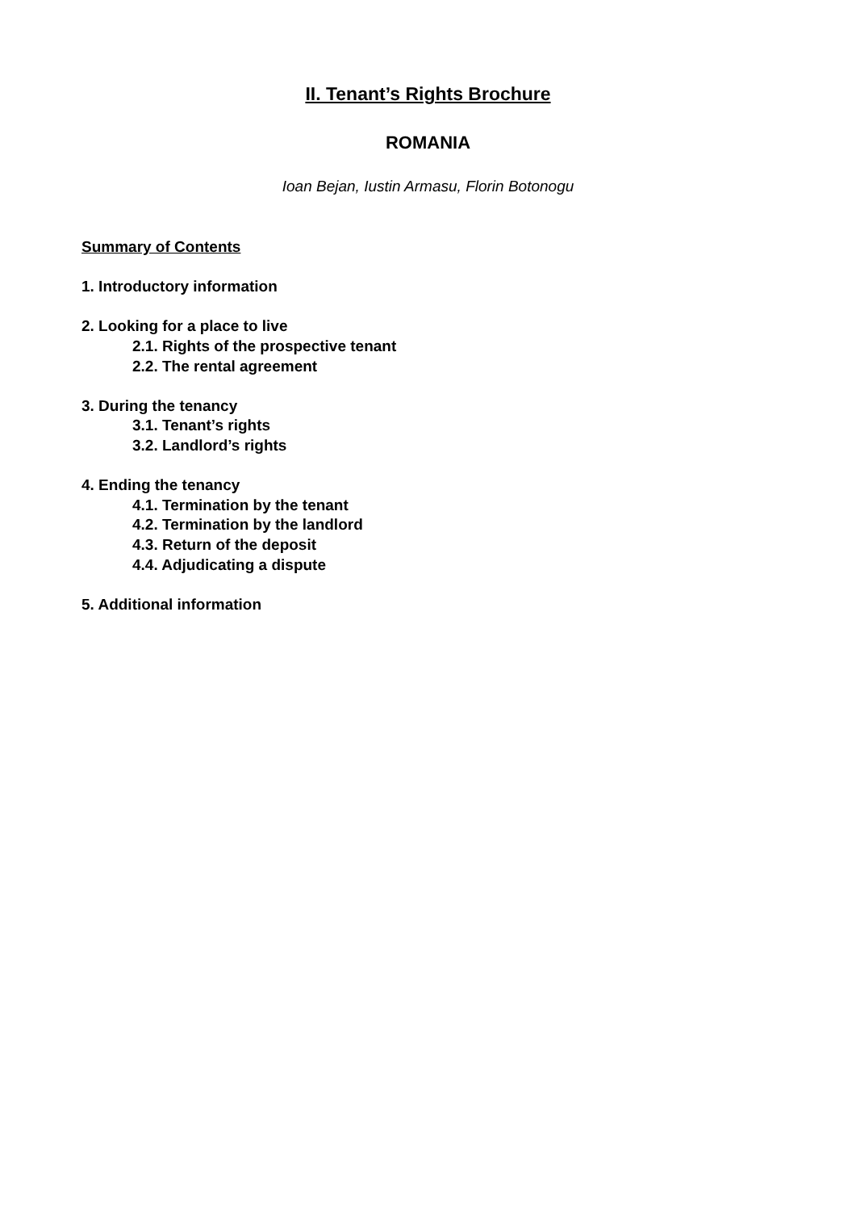II. Tenant’s Rights Brochure
ROMANIA
Ioan Bejan, Iustin Armasu, Florin Botonogu
Summary of Contents
1. Introductory information
2. Looking for a place to live
2.1. Rights of the prospective tenant
2.2. The rental agreement
3. During the tenancy
3.1. Tenant’s rights
3.2. Landlord’s rights
4. Ending the tenancy
4.1. Termination by the tenant
4.2. Termination by the landlord
4.3. Return of the deposit
4.4. Adjudicating a dispute
5. Additional information